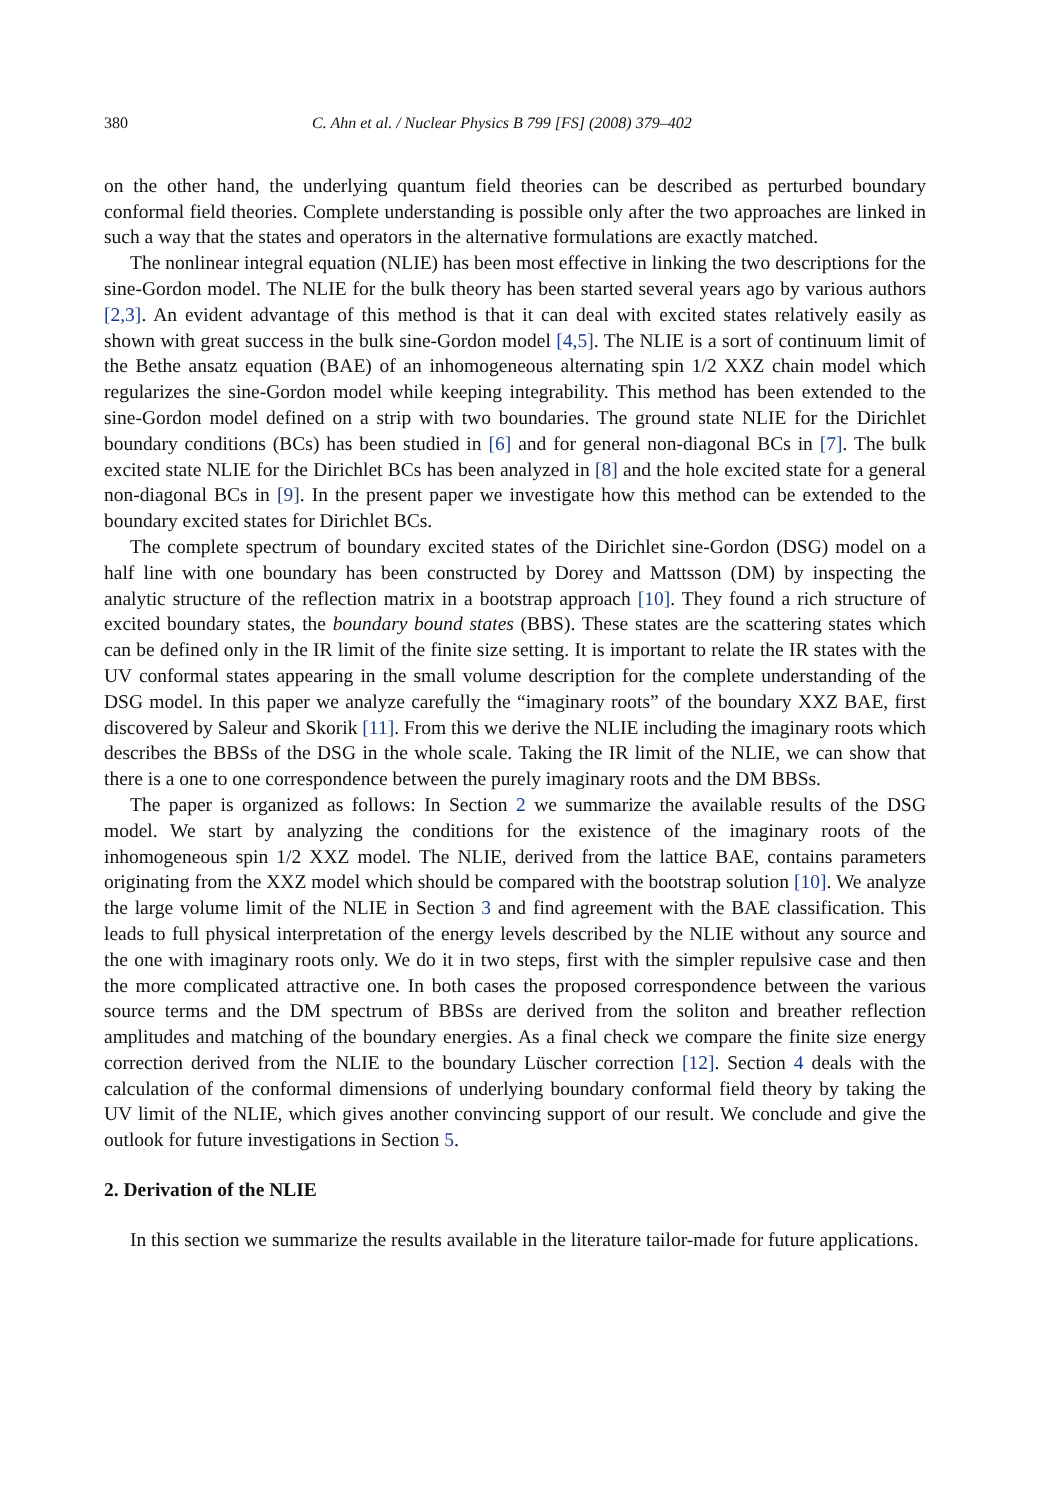380 C. Ahn et al. / Nuclear Physics B 799 [FS] (2008) 379–402
on the other hand, the underlying quantum field theories can be described as perturbed boundary conformal field theories. Complete understanding is possible only after the two approaches are linked in such a way that the states and operators in the alternative formulations are exactly matched.
The nonlinear integral equation (NLIE) has been most effective in linking the two descriptions for the sine-Gordon model. The NLIE for the bulk theory has been started several years ago by various authors [2,3]. An evident advantage of this method is that it can deal with excited states relatively easily as shown with great success in the bulk sine-Gordon model [4,5]. The NLIE is a sort of continuum limit of the Bethe ansatz equation (BAE) of an inhomogeneous alternating spin 1/2 XXZ chain model which regularizes the sine-Gordon model while keeping integrability. This method has been extended to the sine-Gordon model defined on a strip with two boundaries. The ground state NLIE for the Dirichlet boundary conditions (BCs) has been studied in [6] and for general non-diagonal BCs in [7]. The bulk excited state NLIE for the Dirichlet BCs has been analyzed in [8] and the hole excited state for a general non-diagonal BCs in [9]. In the present paper we investigate how this method can be extended to the boundary excited states for Dirichlet BCs.
The complete spectrum of boundary excited states of the Dirichlet sine-Gordon (DSG) model on a half line with one boundary has been constructed by Dorey and Mattsson (DM) by inspecting the analytic structure of the reflection matrix in a bootstrap approach [10]. They found a rich structure of excited boundary states, the boundary bound states (BBS). These states are the scattering states which can be defined only in the IR limit of the finite size setting. It is important to relate the IR states with the UV conformal states appearing in the small volume description for the complete understanding of the DSG model. In this paper we analyze carefully the “imaginary roots” of the boundary XXZ BAE, first discovered by Saleur and Skorik [11]. From this we derive the NLIE including the imaginary roots which describes the BBSs of the DSG in the whole scale. Taking the IR limit of the NLIE, we can show that there is a one to one correspondence between the purely imaginary roots and the DM BBSs.
The paper is organized as follows: In Section 2 we summarize the available results of the DSG model. We start by analyzing the conditions for the existence of the imaginary roots of the inhomogeneous spin 1/2 XXZ model. The NLIE, derived from the lattice BAE, contains parameters originating from the XXZ model which should be compared with the bootstrap solution [10]. We analyze the large volume limit of the NLIE in Section 3 and find agreement with the BAE classification. This leads to full physical interpretation of the energy levels described by the NLIE without any source and the one with imaginary roots only. We do it in two steps, first with the simpler repulsive case and then the more complicated attractive one. In both cases the proposed correspondence between the various source terms and the DM spectrum of BBSs are derived from the soliton and breather reflection amplitudes and matching of the boundary energies. As a final check we compare the finite size energy correction derived from the NLIE to the boundary Lüscher correction [12]. Section 4 deals with the calculation of the conformal dimensions of underlying boundary conformal field theory by taking the UV limit of the NLIE, which gives another convincing support of our result. We conclude and give the outlook for future investigations in Section 5.
2. Derivation of the NLIE
In this section we summarize the results available in the literature tailor-made for future applications.